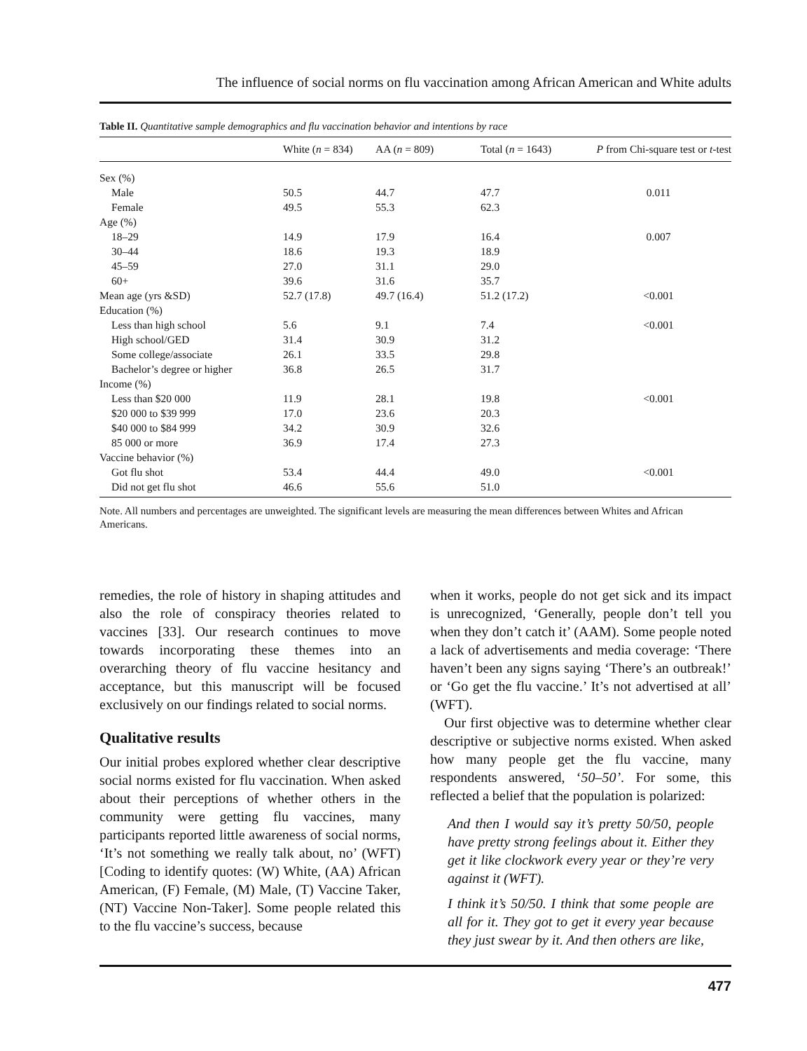The influence of social norms on flu vaccination among African American and White adults
Table II. Quantitative sample demographics and flu vaccination behavior and intentions by race
| | White ( n = 834) | AA ( n = 809) | Total ( n = 1643) | P from Chi-square test or t -test |
| --- | --- | --- | --- | --- |
| Sex (%) | | | | |
| Male | 50.5 | 44.7 | 47.7 | 0.011 |
| Female | 49.5 | 55.3 | 62.3 | |
| Age (%) | | | | |
| 18–29 | 14.9 | 17.9 | 16.4 | 0.007 |
| 30–44 | 18.6 | 19.3 | 18.9 | |
| 45–59 | 27.0 | 31.1 | 29.0 | |
| 60+ | 39.6 | 31.6 | 35.7 | |
| Mean age (yrs &SD) | 52.7 (17.8) | 49.7 (16.4) | 51.2 (17.2) | <0.001 |
| Education (%) | | | | |
| Less than high school | 5.6 | 9.1 | 7.4 | <0.001 |
| High school/GED | 31.4 | 30.9 | 31.2 | |
| Some college/associate | 26.1 | 33.5 | 29.8 | |
| Bachelor’s degree or higher | 36.8 | 26.5 | 31.7 | |
| Income (%) | | | | |
| Less than $20 000 | 11.9 | 28.1 | 19.8 | <0.001 |
| $20 000 to $39 999 | 17.0 | 23.6 | 20.3 | |
| $40 000 to $84 999 | 34.2 | 30.9 | 32.6 | |
| 85 000 or more | 36.9 | 17.4 | 27.3 | |
| Vaccine behavior (%) | | | | |
| Got flu shot | 53.4 | 44.4 | 49.0 | <0.001 |
| Did not get flu shot | 46.6 | 55.6 | 51.0 | |
Note. All numbers and percentages are unweighted. The significant levels are measuring the mean differences between Whites and African Americans.
remedies, the role of history in shaping attitudes and also the role of conspiracy theories related to vaccines [33]. Our research continues to move towards incorporating these themes into an overarching theory of flu vaccine hesitancy and acceptance, but this manuscript will be focused exclusively on our findings related to social norms.
Qualitative results
Our initial probes explored whether clear descriptive social norms existed for flu vaccination. When asked about their perceptions of whether others in the community were getting flu vaccines, many participants reported little awareness of social norms, ‘It’s not something we really talk about, no’ (WFT) [Coding to identify quotes: (W) White, (AA) African American, (F) Female, (M) Male, (T) Vaccine Taker, (NT) Vaccine Non-Taker]. Some people related this to the flu vaccine’s success, because
when it works, people do not get sick and its impact is unrecognized, ‘Generally, people don’t tell you when they don’t catch it’ (AAM). Some people noted a lack of advertisements and media coverage: ‘There haven’t been any signs saying ‘There’s an outbreak!’ or ‘Go get the flu vaccine.’ It’s not advertised at all’ (WFT).
Our first objective was to determine whether clear descriptive or subjective norms existed. When asked how many people get the flu vaccine, many respondents answered, ‘50–50’. For some, this reflected a belief that the population is polarized:
And then I would say it’s pretty 50/50, people have pretty strong feelings about it. Either they get it like clockwork every year or they’re very against it (WFT).
I think it’s 50/50. I think that some people are all for it. They got to get it every year because they just swear by it. And then others are like,
477